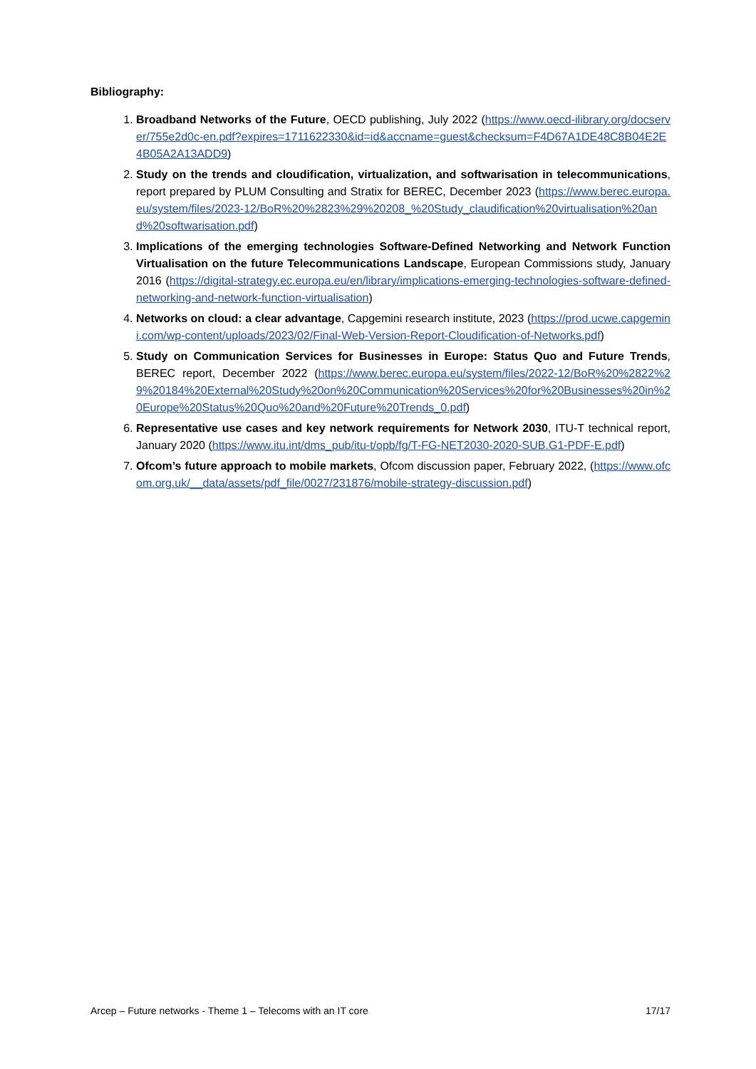Bibliography:
1. Broadband Networks of the Future, OECD publishing, July 2022 (https://www.oecd-ilibrary.org/docserver/755e2d0c-en.pdf?expires=1711622330&id=id&accname=guest&checksum=F4D67A1DE48C8B04E2E4B05A2A13ADD9)
2. Study on the trends and cloudification, virtualization, and softwarisation in telecommunications, report prepared by PLUM Consulting and Stratix for BEREC, December 2023 (https://www.berec.europa.eu/system/files/2023-12/BoR%20%2823%29%20208_%20Study_claudification%20virtualisation%20and%20softwarisation.pdf)
3. Implications of the emerging technologies Software-Defined Networking and Network Function Virtualisation on the future Telecommunications Landscape, European Commissions study, January 2016 (https://digital-strategy.ec.europa.eu/en/library/implications-emerging-technologies-software-defined-networking-and-network-function-virtualisation)
4. Networks on cloud: a clear advantage, Capgemini research institute, 2023 (https://prod.ucwe.capgemini.com/wp-content/uploads/2023/02/Final-Web-Version-Report-Cloudification-of-Networks.pdf)
5. Study on Communication Services for Businesses in Europe: Status Quo and Future Trends, BEREC report, December 2022 (https://www.berec.europa.eu/system/files/2022-12/BoR%20%2822%29%20184%20External%20Study%20on%20Communication%20Services%20for%20Businesses%20in%20Europe%20Status%20Quo%20and%20Future%20Trends_0.pdf)
6. Representative use cases and key network requirements for Network 2030, ITU-T technical report, January 2020 (https://www.itu.int/dms_pub/itu-t/opb/fg/T-FG-NET2030-2020-SUB.G1-PDF-E.pdf)
7. Ofcom’s future approach to mobile markets, Ofcom discussion paper, February 2022, (https://www.ofcom.org.uk/__data/assets/pdf_file/0027/231876/mobile-strategy-discussion.pdf)
Arcep – Future networks - Theme 1 – Telecoms with an IT core 17/17